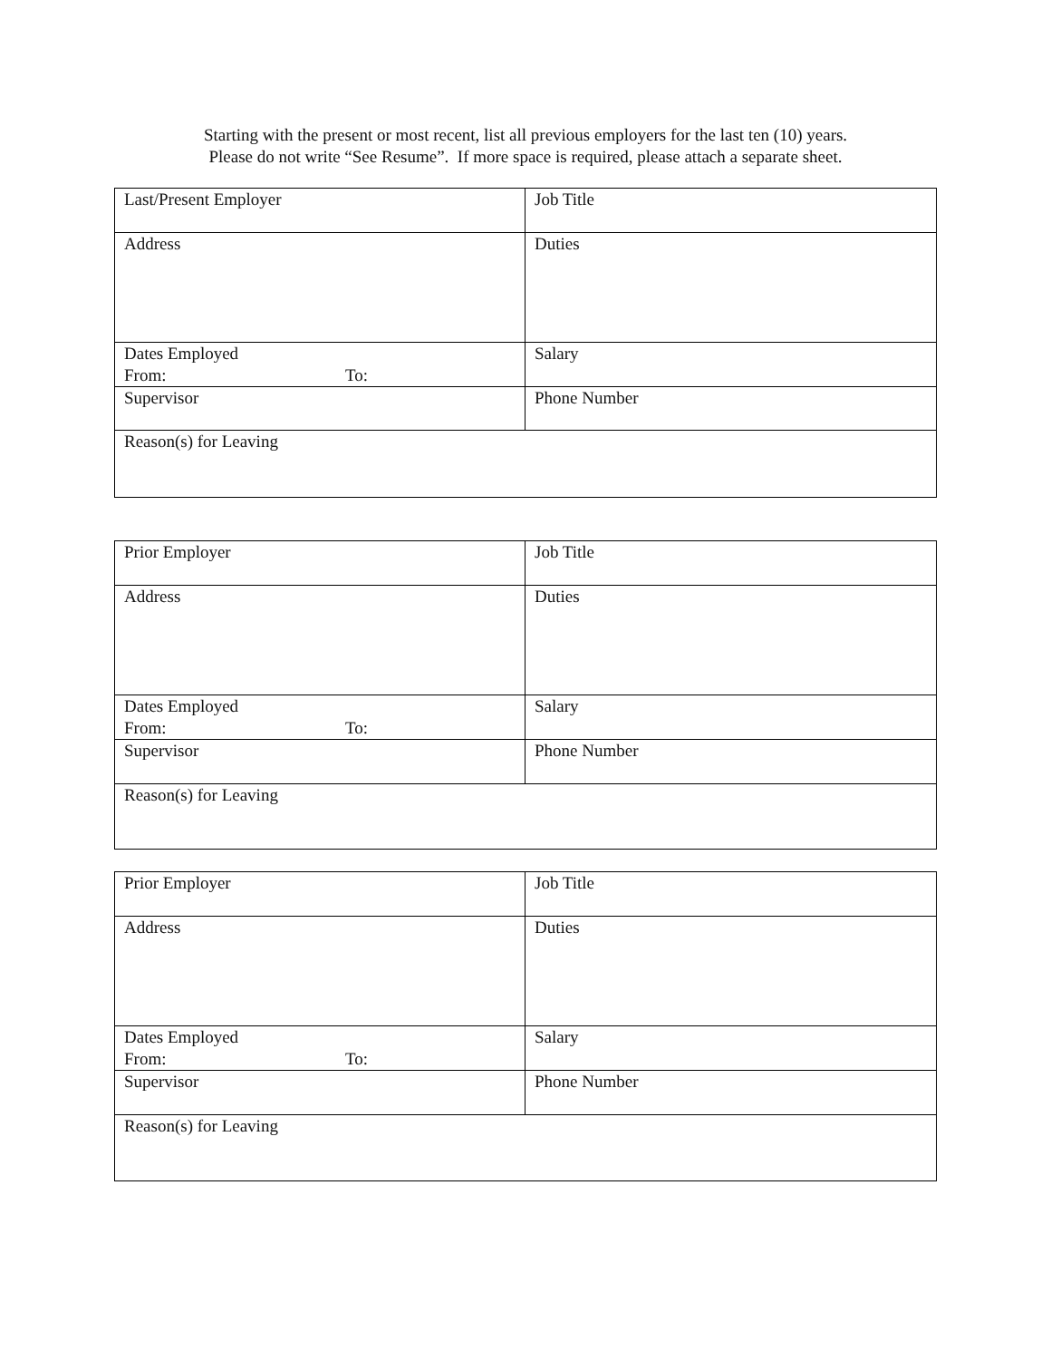Starting with the present or most recent, list all previous employers for the last ten (10) years.
Please do not write “See Resume”. If more space is required, please attach a separate sheet.
| Last/Present Employer | Job Title |
| Address | Duties |
| Dates Employed From: To: | Salary |
| Supervisor | Phone Number |
| Reason(s) for Leaving | |
| Prior Employer | Job Title |
| Address | Duties |
| Dates Employed From: To: | Salary |
| Supervisor | Phone Number |
| Reason(s) for Leaving | |
| Prior Employer | Job Title |
| Address | Duties |
| Dates Employed From: To: | Salary |
| Supervisor | Phone Number |
| Reason(s) for Leaving | |